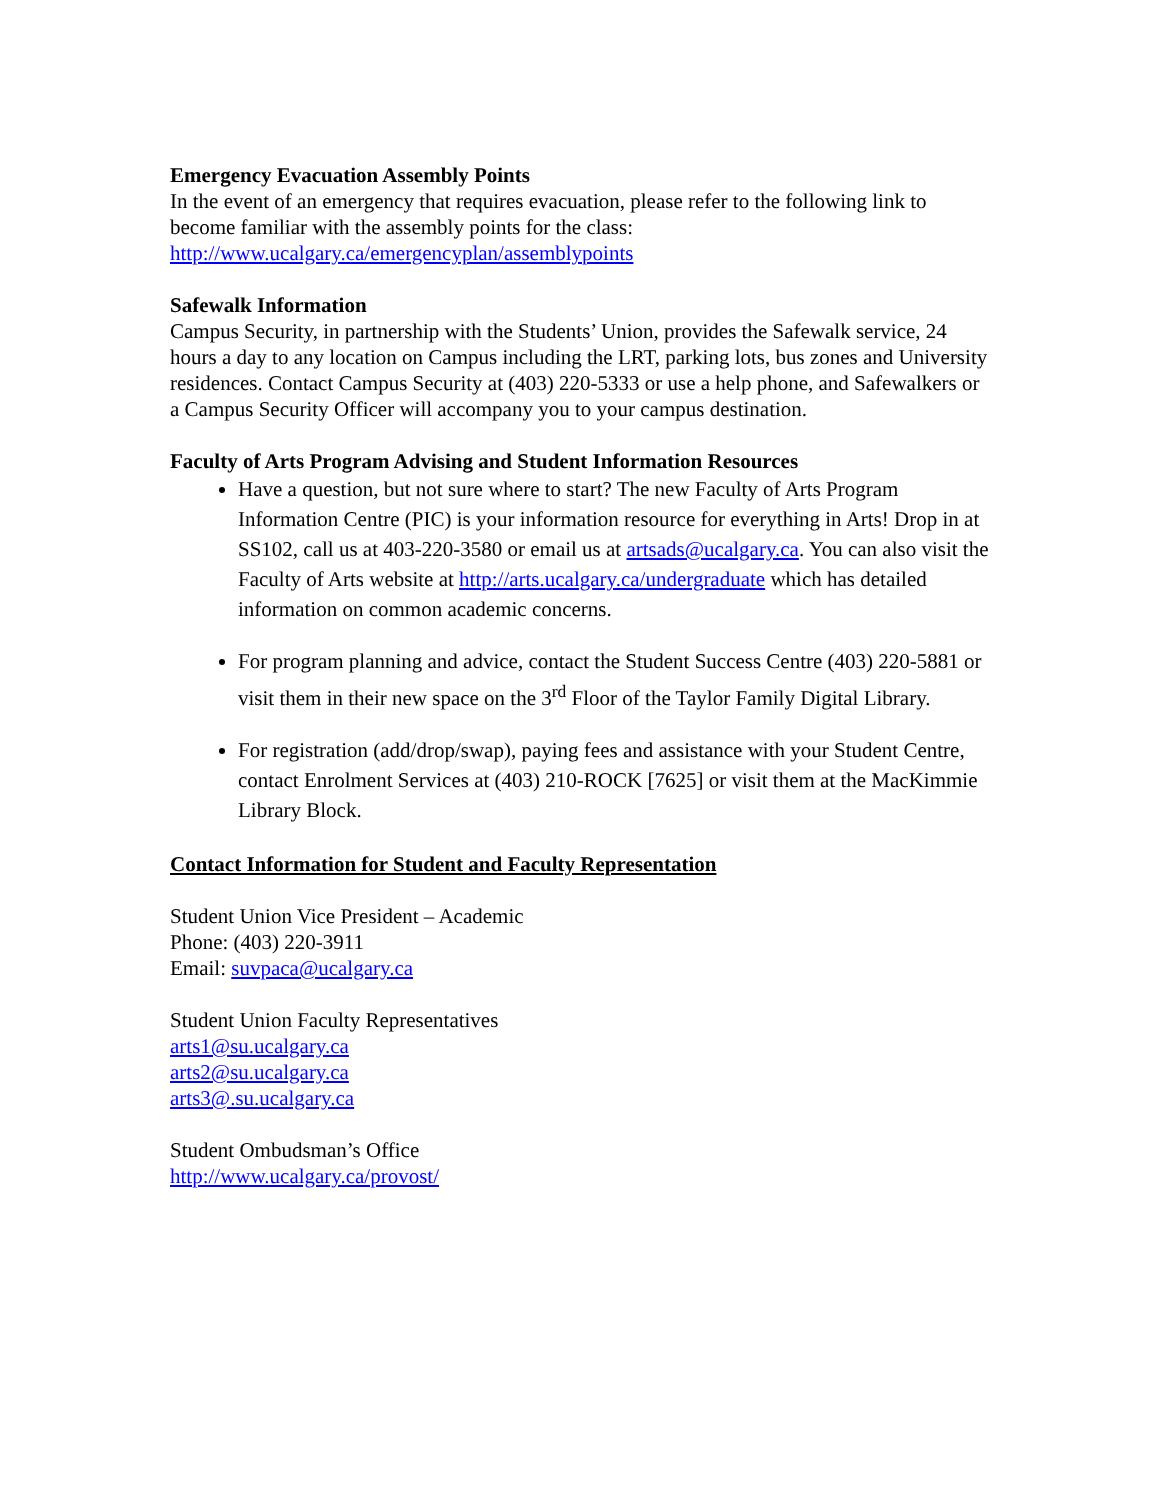Emergency Evacuation Assembly Points
In the event of an emergency that requires evacuation, please refer to the following link to become familiar with the assembly points for the class:
http://www.ucalgary.ca/emergencyplan/assemblypoints
Safewalk Information
Campus Security, in partnership with the Students’ Union, provides the Safewalk service, 24 hours a day to any location on Campus including the LRT, parking lots, bus zones and University residences. Contact Campus Security at (403) 220-5333 or use a help phone, and Safewalkers or a Campus Security Officer will accompany you to your campus destination.
Faculty of Arts Program Advising and Student Information Resources
Have a question, but not sure where to start? The new Faculty of Arts Program Information Centre (PIC) is your information resource for everything in Arts! Drop in at SS102, call us at 403-220-3580 or email us at artsads@ucalgary.ca. You can also visit the Faculty of Arts website at http://arts.ucalgary.ca/undergraduate which has detailed information on common academic concerns.
For program planning and advice, contact the Student Success Centre (403) 220-5881 or visit them in their new space on the 3<sup>rd</sup> Floor of the Taylor Family Digital Library.
For registration (add/drop/swap), paying fees and assistance with your Student Centre, contact Enrolment Services at (403) 210-ROCK [7625] or visit them at the MacKimmie Library Block.
Contact Information for Student and Faculty Representation
Student Union Vice President – Academic
Phone: (403) 220-3911
Email: suvpaca@ucalgary.ca
Student Union Faculty Representatives
arts1@su.ucalgary.ca
arts2@su.ucalgary.ca
arts3@.su.ucalgary.ca
Student Ombudsman’s Office
http://www.ucalgary.ca/provost/